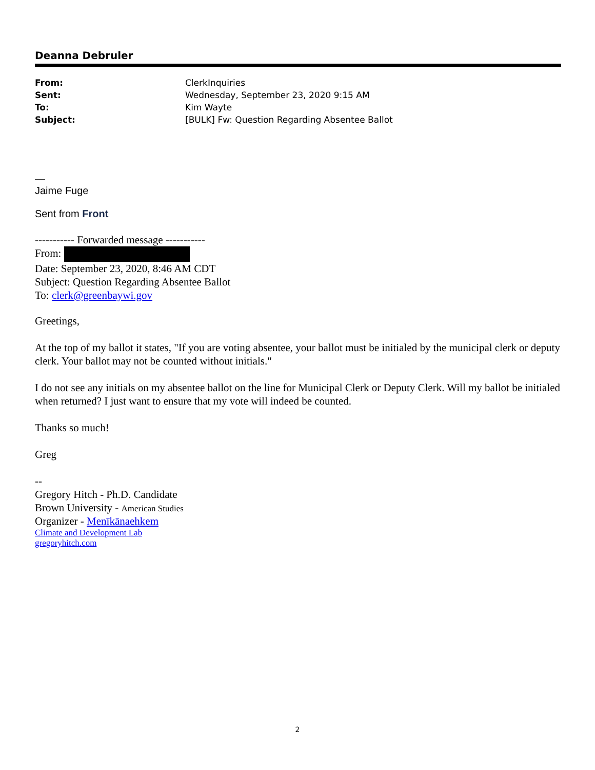Deanna Debruler
| From: | ClerkInquiries |
| Sent: | Wednesday, September 23, 2020 9:15 AM |
| To: | Kim Wayte |
| Subject: | [BULK] Fw: Question Regarding Absentee Ballot |
—
Jaime Fuge
Sent from Front
----------- Forwarded message -----------
From:
Date: September 23, 2020, 8:46 AM CDT
Subject: Question Regarding Absentee Ballot
To: clerk@greenbaywi.gov
Greetings,
At the top of my ballot it states, "If you are voting absentee, your ballot must be initialed by the municipal clerk or deputy clerk. Your ballot may not be counted without initials."
I do not see any initials on my absentee ballot on the line for Municipal Clerk or Deputy Clerk. Will my ballot be initialed when returned? I just want to ensure that my vote will indeed be counted.
Thanks so much!
Greg
--
Gregory Hitch - Ph.D. Candidate
Brown University - American Studies
Organizer - Menīkānaehkem
Climate and Development Lab
gregoryhitch.com
2